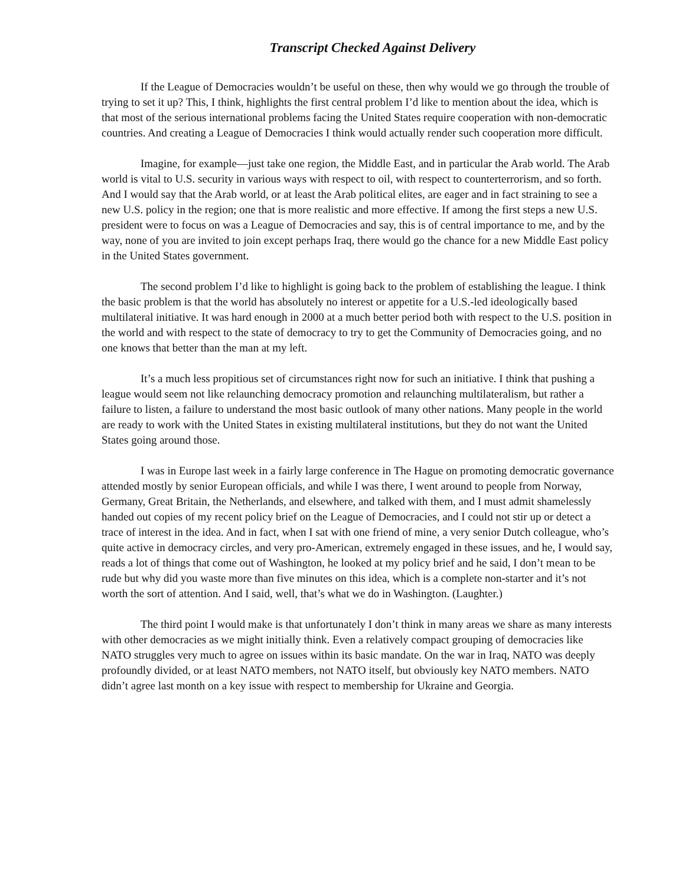Transcript Checked Against Delivery
If the League of Democracies wouldn’t be useful on these, then why would we go through the trouble of trying to set it up? This, I think, highlights the first central problem I’d like to mention about the idea, which is that most of the serious international problems facing the United States require cooperation with non-democratic countries. And creating a League of Democracies I think would actually render such cooperation more difficult.
Imagine, for example—just take one region, the Middle East, and in particular the Arab world. The Arab world is vital to U.S. security in various ways with respect to oil, with respect to counterterrorism, and so forth. And I would say that the Arab world, or at least the Arab political elites, are eager and in fact straining to see a new U.S. policy in the region; one that is more realistic and more effective. If among the first steps a new U.S. president were to focus on was a League of Democracies and say, this is of central importance to me, and by the way, none of you are invited to join except perhaps Iraq, there would go the chance for a new Middle East policy in the United States government.
The second problem I’d like to highlight is going back to the problem of establishing the league. I think the basic problem is that the world has absolutely no interest or appetite for a U.S.-led ideologically based multilateral initiative. It was hard enough in 2000 at a much better period both with respect to the U.S. position in the world and with respect to the state of democracy to try to get the Community of Democracies going, and no one knows that better than the man at my left.
It’s a much less propitious set of circumstances right now for such an initiative. I think that pushing a league would seem not like relaunching democracy promotion and relaunching multilateralism, but rather a failure to listen, a failure to understand the most basic outlook of many other nations. Many people in the world are ready to work with the United States in existing multilateral institutions, but they do not want the United States going around those.
I was in Europe last week in a fairly large conference in The Hague on promoting democratic governance attended mostly by senior European officials, and while I was there, I went around to people from Norway, Germany, Great Britain, the Netherlands, and elsewhere, and talked with them, and I must admit shamelessly handed out copies of my recent policy brief on the League of Democracies, and I could not stir up or detect a trace of interest in the idea. And in fact, when I sat with one friend of mine, a very senior Dutch colleague, who’s quite active in democracy circles, and very pro-American, extremely engaged in these issues, and he, I would say, reads a lot of things that come out of Washington, he looked at my policy brief and he said, I don’t mean to be rude but why did you waste more than five minutes on this idea, which is a complete non-starter and it’s not worth the sort of attention. And I said, well, that’s what we do in Washington. (Laughter.)
The third point I would make is that unfortunately I don’t think in many areas we share as many interests with other democracies as we might initially think. Even a relatively compact grouping of democracies like NATO struggles very much to agree on issues within its basic mandate. On the war in Iraq, NATO was deeply profoundly divided, or at least NATO members, not NATO itself, but obviously key NATO members. NATO didn’t agree last month on a key issue with respect to membership for Ukraine and Georgia.